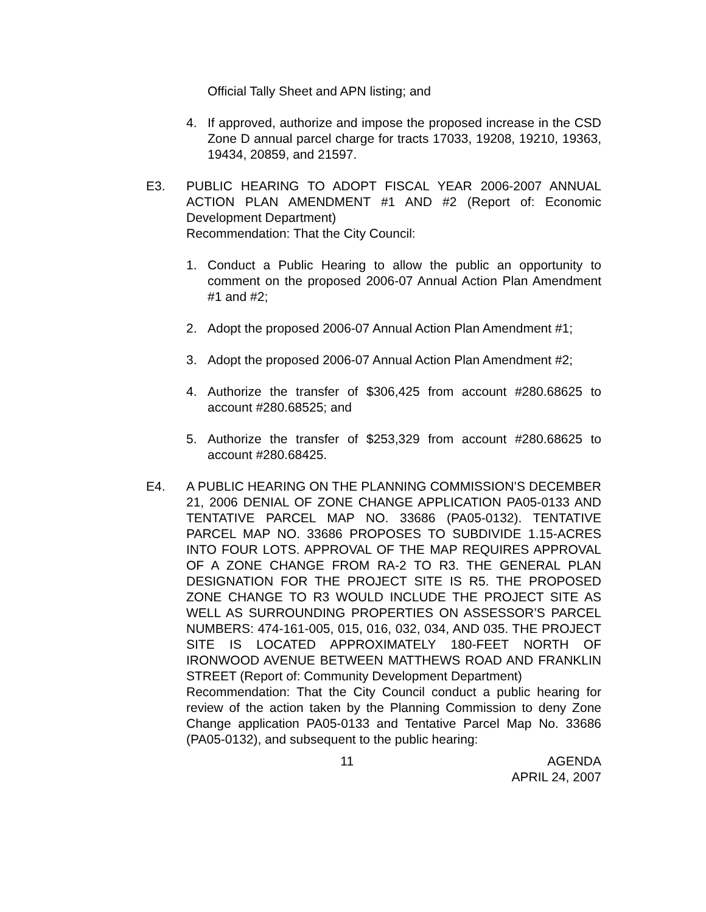Official Tally Sheet and APN listing; and
4. If approved, authorize and impose the proposed increase in the CSD Zone D annual parcel charge for tracts 17033, 19208, 19210, 19363, 19434, 20859, and 21597.
E3. PUBLIC HEARING TO ADOPT FISCAL YEAR 2006-2007 ANNUAL ACTION PLAN AMENDMENT #1 AND #2 (Report of: Economic Development Department)
Recommendation: That the City Council:
1. Conduct a Public Hearing to allow the public an opportunity to comment on the proposed 2006-07 Annual Action Plan Amendment #1 and #2;
2. Adopt the proposed 2006-07 Annual Action Plan Amendment #1;
3. Adopt the proposed 2006-07 Annual Action Plan Amendment #2;
4. Authorize the transfer of $306,425 from account #280.68625 to account #280.68525; and
5. Authorize the transfer of $253,329 from account #280.68625 to account #280.68425.
E4. A PUBLIC HEARING ON THE PLANNING COMMISSION’S DECEMBER 21, 2006 DENIAL OF ZONE CHANGE APPLICATION PA05-0133 AND TENTATIVE PARCEL MAP NO. 33686 (PA05-0132). TENTATIVE PARCEL MAP NO. 33686 PROPOSES TO SUBDIVIDE 1.15-ACRES INTO FOUR LOTS. APPROVAL OF THE MAP REQUIRES APPROVAL OF A ZONE CHANGE FROM RA-2 TO R3. THE GENERAL PLAN DESIGNATION FOR THE PROJECT SITE IS R5. THE PROPOSED ZONE CHANGE TO R3 WOULD INCLUDE THE PROJECT SITE AS WELL AS SURROUNDING PROPERTIES ON ASSESSOR’S PARCEL NUMBERS: 474-161-005, 015, 016, 032, 034, AND 035. THE PROJECT SITE IS LOCATED APPROXIMATELY 180-FEET NORTH OF IRONWOOD AVENUE BETWEEN MATTHEWS ROAD AND FRANKLIN STREET (Report of: Community Development Department)
Recommendation: That the City Council conduct a public hearing for review of the action taken by the Planning Commission to deny Zone Change application PA05-0133 and Tentative Parcel Map No. 33686 (PA05-0132), and subsequent to the public hearing:
11 AGENDA
APRIL 24, 2007